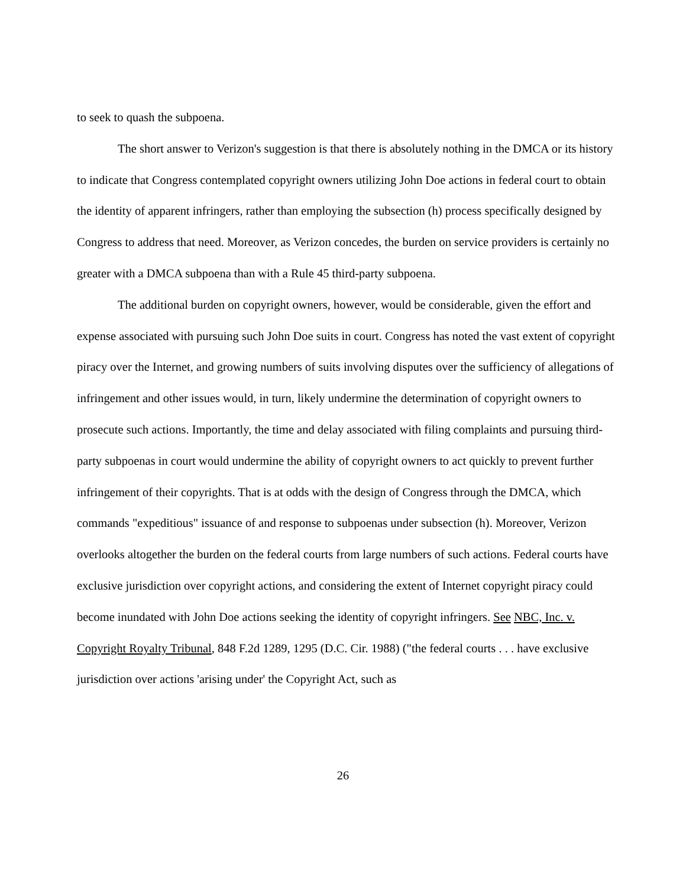to seek to quash the subpoena.
The short answer to Verizon's suggestion is that there is absolutely nothing in the DMCA or its history to indicate that Congress contemplated copyright owners utilizing John Doe actions in federal court to obtain the identity of apparent infringers, rather than employing the subsection (h) process specifically designed by Congress to address that need. Moreover, as Verizon concedes, the burden on service providers is certainly no greater with a DMCA subpoena than with a Rule 45 third-party subpoena.
The additional burden on copyright owners, however, would be considerable, given the effort and expense associated with pursuing such John Doe suits in court. Congress has noted the vast extent of copyright piracy over the Internet, and growing numbers of suits involving disputes over the sufficiency of allegations of infringement and other issues would, in turn, likely undermine the determination of copyright owners to prosecute such actions. Importantly, the time and delay associated with filing complaints and pursuing third-party subpoenas in court would undermine the ability of copyright owners to act quickly to prevent further infringement of their copyrights. That is at odds with the design of Congress through the DMCA, which commands "expeditious" issuance of and response to subpoenas under subsection (h). Moreover, Verizon overlooks altogether the burden on the federal courts from large numbers of such actions. Federal courts have exclusive jurisdiction over copyright actions, and considering the extent of Internet copyright piracy could become inundated with John Doe actions seeking the identity of copyright infringers. See NBC, Inc. v. Copyright Royalty Tribunal, 848 F.2d 1289, 1295 (D.C. Cir. 1988) ("the federal courts . . . have exclusive jurisdiction over actions 'arising under' the Copyright Act, such as
26